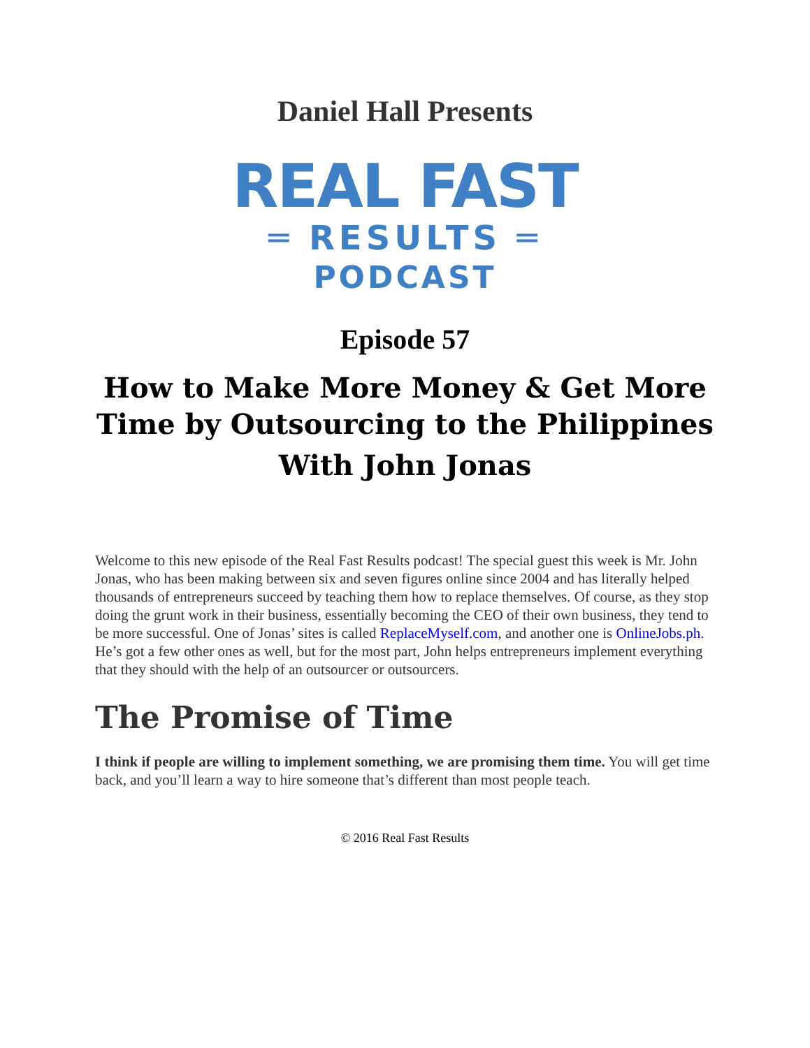Daniel Hall Presents
REAL FAST
═ RESULTS ═
PODCAST
Episode 57
How to Make More Money & Get More Time by Outsourcing to the Philippines
With John Jonas
Welcome to this new episode of the Real Fast Results podcast! The special guest this week is Mr. John Jonas, who has been making between six and seven figures online since 2004 and has literally helped thousands of entrepreneurs succeed by teaching them how to replace themselves. Of course, as they stop doing the grunt work in their business, essentially becoming the CEO of their own business, they tend to be more successful. One of Jonas’ sites is called ReplaceMyself.com, and another one is OnlineJobs.ph. He’s got a few other ones as well, but for the most part, John helps entrepreneurs implement everything that they should with the help of an outsourcer or outsourcers.
The Promise of Time
I think if people are willing to implement something, we are promising them time. You will get time back, and you’ll learn a way to hire someone that’s different than most people teach.
© 2016 Real Fast Results